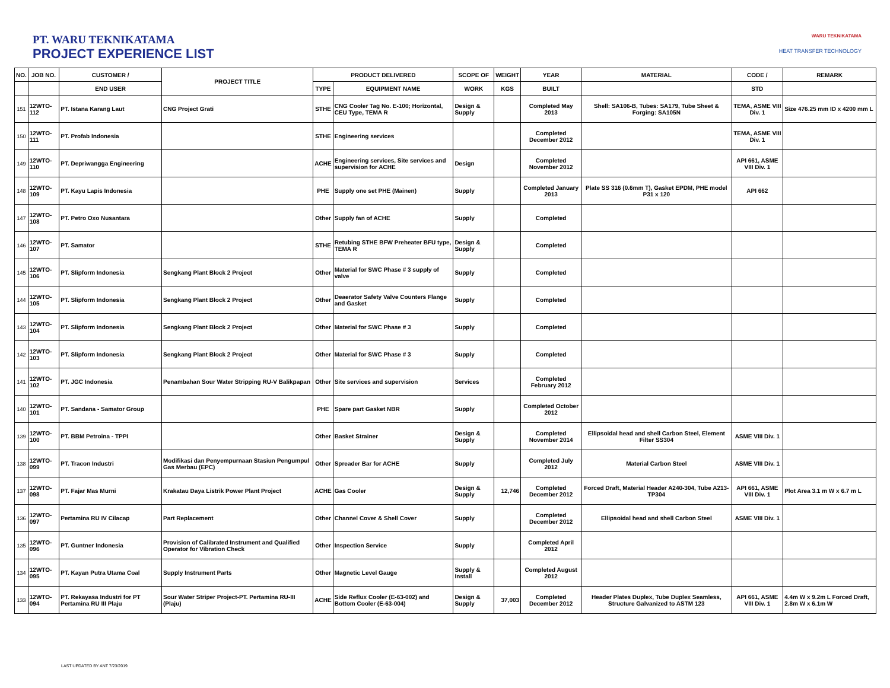PT. WARU TEKNIKATAMA
PROJECT EXPERIENCE LIST
WARU TEKNIKATAMA
HEAT TRANSFER TECHNOLOGY
| NO. | JOB NO. | CUSTOMER / | PROJECT TITLE | PRODUCT DELIVERED | | SCOPE OF | WEIGHT | YEAR | MATERIAL | CODE / | REMARK |
| --- | --- | --- | --- | --- | --- | --- | --- | --- | --- | --- | --- |
| | | END USER | | TYPE | EQUIPMENT NAME | WORK | KGS | BUILT | | STD | |
| 151 | 12WTO-112 | PT. Istana Karang Laut | CNG Project Grati | STHE | CNG Cooler Tag No. E-100; Horizontal, CEU Type, TEMA R | Design & Supply | | Completed May 2013 | Shell: SA106-B, Tubes: SA179, Tube Sheet & Forging: SA105N | TEMA, ASME VIII Div. 1 | Size 476.25 mm ID x 4200 mm L |
| 150 | 12WTO-111 | PT. Profab Indonesia | | STHE | Engineering services | | | Completed December 2012 | | TEMA, ASME VIII Div. 1 | |
| 149 | 12WTO-110 | PT. Depriwangga Engineering | | ACHE | Engineering services, Site services and supervision for ACHE | Design | | Completed November 2012 | | API 661, ASME VIII Div. 1 | |
| 148 | 12WTO-109 | PT. Kayu Lapis Indonesia | | PHE | Supply one set PHE (Mainen) | Supply | | Completed January 2013 | Plate SS 316 (0.6mm T), Gasket EPDM, PHE model P31 x 120 | API 662 | |
| 147 | 12WTO-108 | PT. Petro Oxo Nusantara | | Other | Supply fan of ACHE | Supply | | Completed | | | |
| 146 | 12WTO-107 | PT. Samator | | STHE | Retubing STHE BFW Preheater BFU type, TEMA R | Design & Supply | | Completed | | | |
| 145 | 12WTO-106 | PT. Slipform Indonesia | Sengkang Plant Block 2 Project | Other | Material for SWC Phase # 3 supply of valve | Supply | | Completed | | | |
| 144 | 12WTO-105 | PT. Slipform Indonesia | Sengkang Plant Block 2 Project | Other | Deaerator Safety Valve Counters Flange and Gasket | Supply | | Completed | | | |
| 143 | 12WTO-104 | PT. Slipform Indonesia | Sengkang Plant Block 2 Project | Other | Material for SWC Phase # 3 | Supply | | Completed | | | |
| 142 | 12WTO-103 | PT. Slipform Indonesia | Sengkang Plant Block 2 Project | Other | Material for SWC Phase # 3 | Supply | | Completed | | | |
| 141 | 12WTO-102 | PT. JGC Indonesia | Penambahan Sour Water Stripping RU-V Balikpapan | Other | Site services and supervision | Services | | Completed February 2012 | | | |
| 140 | 12WTO-101 | PT. Sandana - Samator Group | | PHE | Spare part Gasket NBR | Supply | | Completed October 2012 | | | |
| 139 | 12WTO-100 | PT. BBM Petroina - TPPI | | Other | Basket Strainer | Design & Supply | | Completed November 2014 | Ellipsoidal head and shell Carbon Steel, Element Filter SS304 | ASME VIII Div. 1 | |
| 138 | 12WTO-099 | PT. Tracon Industri | Modifikasi dan Penyempurnaan Stasiun Pengumpul Gas Merbau (EPC) | Other | Spreader Bar for ACHE | Supply | | Completed July 2012 | Material Carbon Steel | ASME VIII Div. 1 | |
| 137 | 12WTO-098 | PT. Fajar Mas Murni | Krakatau Daya Listrik Power Plant Project | ACHE | Gas Cooler | Design & Supply | 12,746 | Completed December 2012 | Forced Draft, Material Header A240-304, Tube A213-TP304 | API 661, ASME VIII Div. 1 | Plot Area 3.1 m W x 6.7 m L |
| 136 | 12WTO-097 | Pertamina RU IV Cilacap | Part Replacement | Other | Channel Cover & Shell Cover | Supply | | Completed December 2012 | Ellipsoidal head and shell Carbon Steel | ASME VIII Div. 1 | |
| 135 | 12WTO-096 | PT. Guntner Indonesia | Provision of Calibrated Instrument and Qualified Operator for Vibration Check | Other | Inspection Service | Supply | | Completed April 2012 | | | |
| 134 | 12WTO-095 | PT. Kayan Putra Utama Coal | Supply Instrument Parts | Other | Magnetic Level Gauge | Supply & Install | | Completed August 2012 | | | |
| 133 | 12WTO-094 | PT. Rekayasa Industri for PT Pertamina RU III Plaju | Sour Water Striper Project-PT. Pertamina RU-III (Plaju) | ACHE | Side Reflux Cooler (E-63-002) and Bottom Cooler (E-63-004) | Design & Supply | 37,003 | Completed December 2012 | Header Plates Duplex, Tube Duplex Seamless, Structure Galvanized to ASTM 123 | API 661, ASME VIII Div. 1 | 4.4m W x 9.2m L Forced Draft, 2.8m W x 6.1m W |
LAST UPDATED BY ANT 7/23/2019